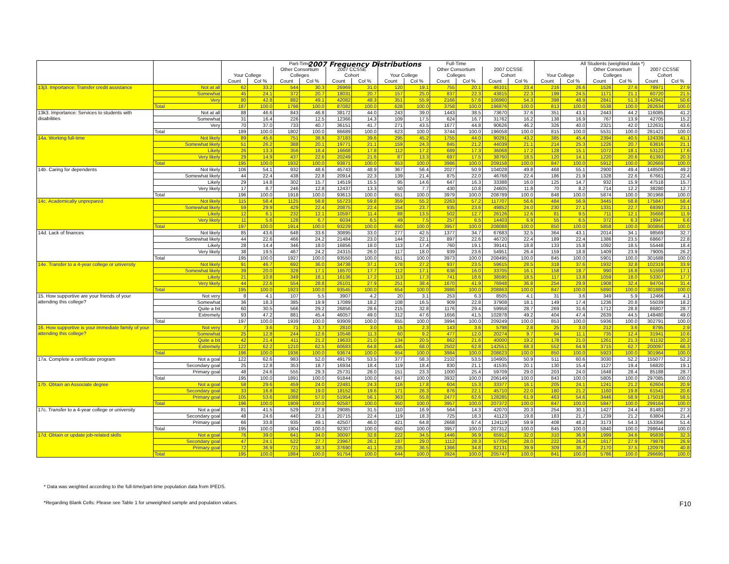2007 Frequency Distributions
| | | Part-Time | | | | | | Full-Time | | | | | | All Students (weighted data *) | | | | | |
| --- | --- | --- | --- | --- | --- | --- | --- | --- | --- | --- | --- | --- | --- | --- | --- | --- | --- | --- | --- |
| | | | | Other Consortium | | 2007 CCSSE | | | | Other Consortium | | 2007 CCSSE | | | | Other Consortium | | 2007 CCSSE | |
| | | Your College | | Colleges | | Cohort | | Your College | | Colleges | | Cohort | | Your College | | Colleges | | Cohort | |
| | | Count | Col % | Count | Col % | Count | Col % | Count | Col % | Count | Col % | Count | Col % | Count | Col % | Count | Col % | Count | Col % |
| 13j3. Importance: Transfer credit assistance | Not at all | 62 | 33.2 | 544 | 30.3 | 26969 | 31.0 | 120 | 19.1 | 755 | 20.1 | 46101 | 23.4 | 216 | 26.6 | 1526 | 27.6 | 78971 | 27.9 |
| | Somewhat | 45 | 24.1 | 372 | 20.7 | 18031 | 20.7 | 157 | 25.0 | 837 | 22.3 | 43815 | 22.3 | 199 | 24.5 | 1171 | 21.1 | 60720 | 21.5 |
| | Very | 80 | 42.8 | 882 | 49.1 | 42082 | 48.3 | 351 | 55.9 | 2166 | 57.6 | 106960 | 54.3 | 398 | 48.9 | 2841 | 51.3 | 142942 | 50.6 |
| | Total | 187 | 100.0 | 1798 | 100.0 | 87082 | 100.0 | 628 | 100.0 | 3758 | 100.0 | 196876 | 100.0 | 813 | 100.0 | 5538 | 100.0 | 282634 | 100.0 |
| 13k3. Importance: Services to students with disabilities | Not at all | 88 | 46.6 | 843 | 46.8 | 38172 | 44.0 | 243 | 39.0 | 1443 | 38.5 | 73670 | 37.6 | 351 | 43.1 | 2443 | 44.2 | 116085 | 41.2 |
| | Somewhat | 31 | 16.4 | 226 | 12.5 | 12366 | 14.3 | 109 | 17.5 | 624 | 16.7 | 31762 | 16.2 | 138 | 16.9 | 767 | 13.9 | 42705 | 15.2 |
| | Very | 70 | 37.0 | 733 | 40.7 | 36151 | 41.7 | 271 | 43.5 | 1677 | 44.8 | 90626 | 46.2 | 326 | 40.0 | 2321 | 42.0 | 122631 | 43.6 |
| | Total | 189 | 100.0 | 1802 | 100.0 | 86689 | 100.0 | 623 | 100.0 | 3744 | 100.0 | 196058 | 100.0 | 815 | 100.0 | 5531 | 100.0 | 281421 | 100.0 |
| 14a. Working full-time | Not likely | 89 | 45.6 | 751 | 38.9 | 37183 | 39.6 | 295 | 45.2 | 1755 | 44.0 | 90291 | 43.2 | 385 | 45.4 | 2394 | 40.5 | 124339 | 41.1 |
| | Somewhat likely | 51 | 26.2 | 388 | 20.1 | 19771 | 21.1 | 159 | 24.3 | 845 | 21.2 | 44039 | 21.1 | 214 | 25.3 | 1226 | 20.7 | 63816 | 21.1 |
| | Likely | 26 | 13.3 | 356 | 18.4 | 16668 | 17.8 | 112 | 17.2 | 689 | 17.3 | 36068 | 17.2 | 128 | 15.1 | 1072 | 18.1 | 53122 | 17.6 |
| | Very likely | 29 | 14.9 | 437 | 22.6 | 20249 | 21.6 | 87 | 13.3 | 697 | 17.5 | 38760 | 18.5 | 120 | 14.1 | 1220 | 20.6 | 61393 | 20.3 |
| | Total | 195 | 100.0 | 1932 | 100.0 | 93871 | 100.0 | 653 | 100.0 | 3986 | 100.0 | 209158 | 100.0 | 847 | 100.0 | 5912 | 100.0 | 302669 | 100.0 |
| 14b. Caring for dependents | Not likely | 106 | 54.1 | 932 | 48.6 | 45743 | 48.9 | 367 | 56.4 | 2027 | 50.9 | 104028 | 49.8 | 468 | 55.1 | 2900 | 49.4 | 148509 | 49.2 |
| | Somewhat likely | 44 | 22.4 | 438 | 22.8 | 20914 | 22.3 | 139 | 21.4 | 875 | 22.0 | 46768 | 22.4 | 186 | 21.9 | 1328 | 22.6 | 67661 | 22.4 |
| | Likely | 29 | 14.8 | 302 | 15.7 | 14519 | 15.5 | 95 | 14.6 | 647 | 16.3 | 33388 | 16.0 | 125 | 14.7 | 932 | 15.9 | 47518 | 15.7 |
| | Very likely | 17 | 8.7 | 246 | 12.8 | 12437 | 13.3 | 50 | 7.7 | 430 | 10.8 | 24605 | 11.8 | 70 | 8.2 | 714 | 12.2 | 38280 | 12.7 |
| | Total | 196 | 100.0 | 1918 | 100.0 | 93613 | 100.0 | 651 | 100.0 | 3979 | 100.0 | 208789 | 100.0 | 848 | 100.0 | 5874 | 100.0 | 301968 | 100.0 |
| 14c. Academically unprepared | Not likely | 115 | 58.4 | 1125 | 58.8 | 55723 | 59.8 | 359 | 55.2 | 2263 | 57.2 | 117707 | 56.6 | 484 | 56.9 | 3445 | 58.8 | 175847 | 58.4 |
| | Somewhat likely | 59 | 29.9 | 429 | 22.4 | 20875 | 22.4 | 154 | 23.7 | 935 | 23.6 | 49852 | 24.0 | 230 | 27.1 | 1331 | 22.7 | 69393 | 23.1 |
| | Likely | 12 | 6.1 | 232 | 12.1 | 10597 | 11.4 | 88 | 13.5 | 502 | 12.7 | 26126 | 12.6 | 81 | 9.5 | 711 | 12.1 | 35668 | 11.9 |
| | Very likely | 11 | 5.6 | 128 | 6.7 | 6034 | 6.5 | 49 | 7.5 | 257 | 6.5 | 14403 | 6.9 | 55 | 6.5 | 372 | 6.3 | 19947 | 6.6 |
| | Total | 197 | 100.0 | 1914 | 100.0 | 93229 | 100.0 | 650 | 100.0 | 3957 | 100.0 | 208088 | 100.0 | 850 | 100.0 | 5858 | 100.0 | 300856 | 100.0 |
| 14d. Lack of finances | Not likely | 85 | 43.6 | 648 | 33.6 | 30895 | 33.0 | 277 | 42.5 | 1377 | 34.7 | 67683 | 32.5 | 364 | 43.1 | 2014 | 34.1 | 98569 | 32.7 |
| | Somewhat likely | 44 | 22.6 | 466 | 24.2 | 21484 | 23.0 | 144 | 22.1 | 897 | 22.6 | 46720 | 22.4 | 189 | 22.4 | 1386 | 23.5 | 68667 | 22.8 |
| | Likely | 28 | 14.4 | 346 | 18.0 | 16856 | 18.0 | 113 | 17.4 | 760 | 19.1 | 39141 | 18.8 | 133 | 15.8 | 1092 | 18.5 | 55448 | 18.4 |
| | Very likely | 38 | 19.5 | 467 | 24.2 | 24315 | 26.0 | 117 | 18.0 | 939 | 23.6 | 54951 | 26.4 | 159 | 18.8 | 1409 | 23.9 | 79005 | 26.2 |
| | Total | 195 | 100.0 | 1927 | 100.0 | 93550 | 100.0 | 651 | 100.0 | 3973 | 100.0 | 208495 | 100.0 | 845 | 100.0 | 5901 | 100.0 | 301688 | 100.0 |
| 14e. Transfer to a 4-year college or university | Not likely | 91 | 46.7 | 692 | 36.0 | 34738 | 37.1 | 178 | 27.2 | 937 | 23.5 | 59615 | 28.5 | 318 | 37.6 | 1932 | 32.8 | 102319 | 33.9 |
| | Somewhat likely | 39 | 20.0 | 328 | 17.1 | 16570 | 17.7 | 112 | 17.1 | 638 | 16.0 | 33705 | 16.1 | 158 | 18.7 | 990 | 16.8 | 51559 | 17.1 |
| | Likely | 21 | 10.8 | 349 | 18.1 | 16136 | 17.2 | 113 | 17.3 | 741 | 18.6 | 38595 | 18.5 | 117 | 13.8 | 1059 | 18.0 | 53307 | 17.7 |
| | Very likely | 44 | 22.6 | 554 | 28.8 | 26101 | 27.9 | 251 | 38.4 | 1670 | 41.9 | 76948 | 36.8 | 254 | 29.9 | 1908 | 32.4 | 94704 | 31.4 |
| | Total | 195 | 100.0 | 1923 | 100.0 | 93545 | 100.0 | 654 | 100.0 | 3986 | 100.0 | 208863 | 100.0 | 847 | 100.0 | 5890 | 100.0 | 301889 | 100.0 |
| 15. How supportive are your friends of your attending this college? | Not very | 8 | 4.1 | 107 | 5.5 | 3907 | 4.2 | 20 | 3.1 | 253 | 6.3 | 8505 | 4.1 | 31 | 3.6 | 349 | 5.9 | 12466 | 4.1 |
| | Somewhat | 36 | 18.3 | 385 | 19.9 | 17089 | 18.2 | 108 | 16.5 | 909 | 22.8 | 37908 | 18.1 | 149 | 17.4 | 1236 | 20.8 | 55039 | 18.2 |
| | Quite a bit | 60 | 30.5 | 566 | 29.2 | 26856 | 28.6 | 215 | 32.8 | 1176 | 29.4 | 59958 | 28.7 | 269 | 31.6 | 1712 | 28.8 | 86807 | 28.7 |
| | Extremely | 93 | 47.2 | 881 | 45.4 | 46057 | 49.0 | 312 | 47.6 | 1656 | 41.5 | 102878 | 49.2 | 404 | 47.4 | 2639 | 44.5 | 148480 | 49.0 |
| | Total | 197 | 100.0 | 1939 | 100.0 | 93909 | 100.0 | 655 | 100.0 | 3994 | 100.0 | 209249 | 100.0 | 853 | 100.0 | 5936 | 100.0 | 302791 | 100.0 |
| 16. How supportive is your immediate family of your attending this college? | Not very | 7 | 3.6 | 71 | 3.7 | 2810 | 3.0 | 15 | 2.3 | 143 | 3.6 | 5798 | 2.8 | 25 | 3.0 | 212 | 3.6 | 8795 | 2.9 |
| | Somewhat | 25 | 12.8 | 244 | 12.6 | 10548 | 11.3 | 60 | 9.2 | 477 | 12.0 | 20274 | 9.7 | 94 | 11.1 | 735 | 12.4 | 31941 | 10.6 |
| | Quite a bit | 42 | 21.4 | 411 | 21.2 | 19633 | 21.0 | 134 | 20.5 | 862 | 21.6 | 40000 | 19.2 | 178 | 21.0 | 1261 | 21.3 | 61132 | 20.2 |
| | Extremely | 122 | 62.2 | 1210 | 62.5 | 60683 | 64.8 | 445 | 68.0 | 2502 | 62.8 | 142551 | 68.3 | 552 | 64.9 | 3715 | 62.7 | 200097 | 66.3 |
| | Total | 196 | 100.0 | 1936 | 100.0 | 93674 | 100.0 | 654 | 100.0 | 3984 | 100.0 | 208623 | 100.0 | 850 | 100.0 | 5923 | 100.0 | 301964 | 100.0 |
| 17a. Complete a certificate program | Not a goal | 122 | 62.6 | 983 | 52.0 | 49179 | 53.5 | 377 | 58.3 | 2102 | 53.5 | 104905 | 50.9 | 511 | 60.6 | 3030 | 52.2 | 155077 | 52.2 |
| | Secondary goal | 25 | 12.8 | 353 | 18.7 | 16934 | 18.4 | 119 | 18.4 | 830 | 21.1 | 41535 | 20.1 | 130 | 15.4 | 1127 | 19.4 | 56820 | 19.1 |
| | Primary goal | 48 | 24.6 | 555 | 29.3 | 25731 | 28.0 | 151 | 23.3 | 1000 | 25.4 | 59709 | 29.0 | 203 | 24.0 | 1648 | 28.4 | 85188 | 28.7 |
| | Total | 195 | 100.0 | 1891 | 100.0 | 91844 | 100.0 | 647 | 100.0 | 3932 | 100.0 | 206149 | 100.0 | 843 | 100.0 | 5805 | 100.0 | 297085 | 100.0 |
| 17b. Obtain an Associate degree | Not a goal | 58 | 29.6 | 459 | 24.0 | 22481 | 24.3 | 116 | 17.8 | 604 | 15.3 | 33377 | 16.1 | 205 | 24.1 | 1241 | 21.2 | 62604 | 20.9 |
| | Secondary goal | 33 | 16.8 | 362 | 19.0 | 18152 | 19.6 | 171 | 26.3 | 876 | 22.1 | 45710 | 22.0 | 180 | 21.2 | 1160 | 19.8 | 61541 | 20.6 |
| | Primary goal | 105 | 53.6 | 1088 | 57.0 | 51954 | 56.1 | 363 | 55.8 | 2477 | 62.6 | 128285 | 61.9 | 463 | 54.6 | 3446 | 58.9 | 175019 | 58.5 |
| | Total | 196 | 100.0 | 1909 | 100.0 | 92587 | 100.0 | 650 | 100.0 | 3957 | 100.0 | 207372 | 100.0 | 847 | 100.0 | 5847 | 100.0 | 299164 | 100.0 |
| 17c. Transfer to a 4-year college or university | Not a goal | 81 | 41.5 | 529 | 27.8 | 29085 | 31.5 | 110 | 16.9 | 564 | 14.3 | 42070 | 20.3 | 254 | 30.1 | 1427 | 24.4 | 81483 | 27.3 |
| | Secondary goal | 48 | 24.6 | 440 | 23.1 | 20715 | 22.4 | 119 | 18.3 | 725 | 18.3 | 41123 | 19.8 | 183 | 21.7 | 1239 | 21.2 | 63804 | 21.4 |
| | Primary goal | 66 | 33.8 | 935 | 49.1 | 42507 | 46.0 | 421 | 64.8 | 2668 | 67.4 | 124119 | 59.9 | 408 | 48.2 | 3173 | 54.3 | 153356 | 51.4 |
| | Total | 195 | 100.0 | 1904 | 100.0 | 92307 | 100.0 | 650 | 100.0 | 3957 | 100.0 | 207312 | 100.0 | 845 | 100.0 | 5840 | 100.0 | 298644 | 100.0 |
| 17d. Obtain or update job-related skills | Not a goal | 76 | 39.0 | 641 | 34.0 | 30097 | 32.8 | 222 | 34.5 | 1446 | 36.9 | 65912 | 32.0 | 310 | 36.9 | 1999 | 34.6 | 95839 | 32.3 |
| | Secondary goal | 47 | 24.1 | 522 | 27.7 | 23967 | 26.1 | 187 | 29.0 | 1112 | 28.3 | 57704 | 28.0 | 222 | 26.4 | 1617 | 27.9 | 79878 | 26.9 |
| | Primary goal | 72 | 36.9 | 721 | 38.3 | 37690 | 41.1 | 235 | 36.5 | 1366 | 34.8 | 82131 | 39.9 | 309 | 36.7 | 2170 | 37.5 | 120979 | 40.8 |
| | Total | 195 | 100.0 | 1884 | 100.0 | 91754 | 100.0 | 644 | 100.0 | 3924 | 100.0 | 205747 | 100.0 | 841 | 100.0 | 5786 | 100.0 | 296695 | 100.0 |
* Data was weighted according to the full-time/part-time population data from IPEDS.
*Regarding Blank Cells: Please see Table 1 for unweighted sample and population values. F10